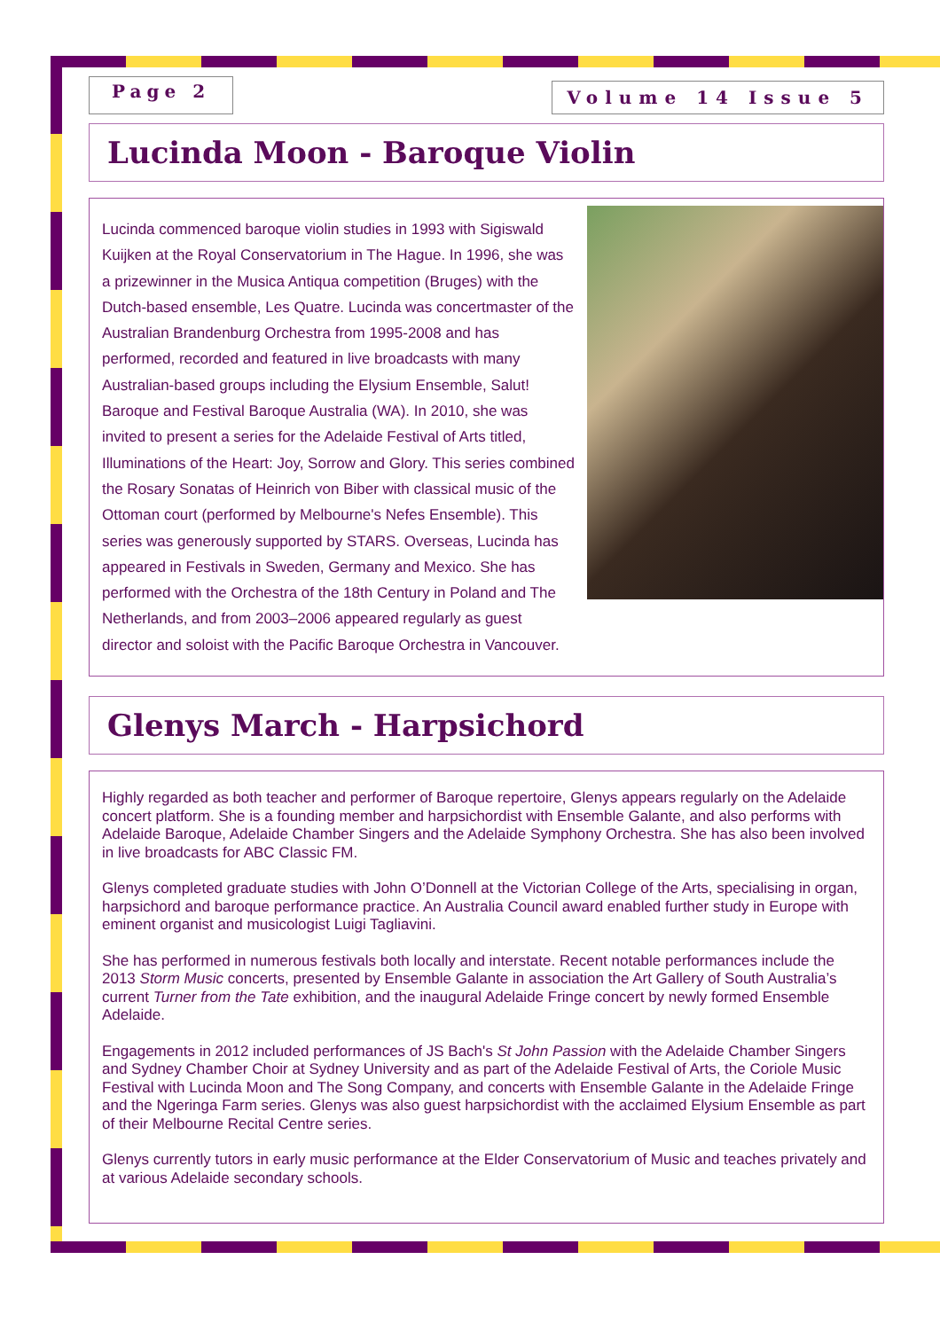Page 2
Volume 14 Issue 5
Lucinda Moon - Baroque Violin
Lucinda commenced baroque violin studies in 1993 with Sigiswald Kuijken at the Royal Conservatorium in The Hague. In 1996, she was a prizewinner in the Musica Antiqua competition (Bruges) with the Dutch-based ensemble, Les Quatre. Lucinda was concertmaster of the Australian Brandenburg Orchestra from 1995-2008 and has performed, recorded and featured in live broadcasts with many Australian-based groups including the Elysium Ensemble, Salut! Baroque and Festival Baroque Australia (WA). In 2010, she was invited to present a series for the Adelaide Festival of Arts titled, Illuminations of the Heart: Joy, Sorrow and Glory. This series combined the Rosary Sonatas of Heinrich von Biber with classical music of the Ottoman court (performed by Melbourne's Nefes Ensemble). This series was generously supported by STARS. Overseas, Lucinda has appeared in Festivals in Sweden, Germany and Mexico. She has performed with the Orchestra of the 18th Century in Poland and The Netherlands, and from 2003–2006 appeared regularly as guest director and soloist with the Pacific Baroque Orchestra in Vancouver.
Glenys March - Harpsichord
Highly regarded as both teacher and performer of Baroque repertoire, Glenys appears regularly on the Adelaide concert platform. She is a founding member and harpsichordist with Ensemble Galante, and also performs with Adelaide Baroque, Adelaide Chamber Singers and the Adelaide Symphony Orchestra. She has also been involved in live broadcasts for ABC Classic FM.
Glenys completed graduate studies with John O’Donnell at the Victorian College of the Arts, specialising in organ, harpsichord and baroque performance practice. An Australia Council award enabled further study in Europe with eminent organist and musicologist Luigi Tagliavini.
She has performed in numerous festivals both locally and interstate. Recent notable performances include the 2013 Storm Music concerts, presented by Ensemble Galante in association the Art Gallery of South Australia’s current Turner from the Tate exhibition, and the inaugural Adelaide Fringe concert by newly formed Ensemble Adelaide.
Engagements in 2012 included performances of JS Bach's St John Passion with the Adelaide Chamber Singers and Sydney Chamber Choir at Sydney University and as part of the Adelaide Festival of Arts, the Coriole Music Festival with Lucinda Moon and The Song Company, and concerts with Ensemble Galante in the Adelaide Fringe and the Ngeringa Farm series. Glenys was also guest harpsichordist with the acclaimed Elysium Ensemble as part of their Melbourne Recital Centre series.
Glenys currently tutors in early music performance at the Elder Conservatorium of Music and teaches privately and at various Adelaide secondary schools.